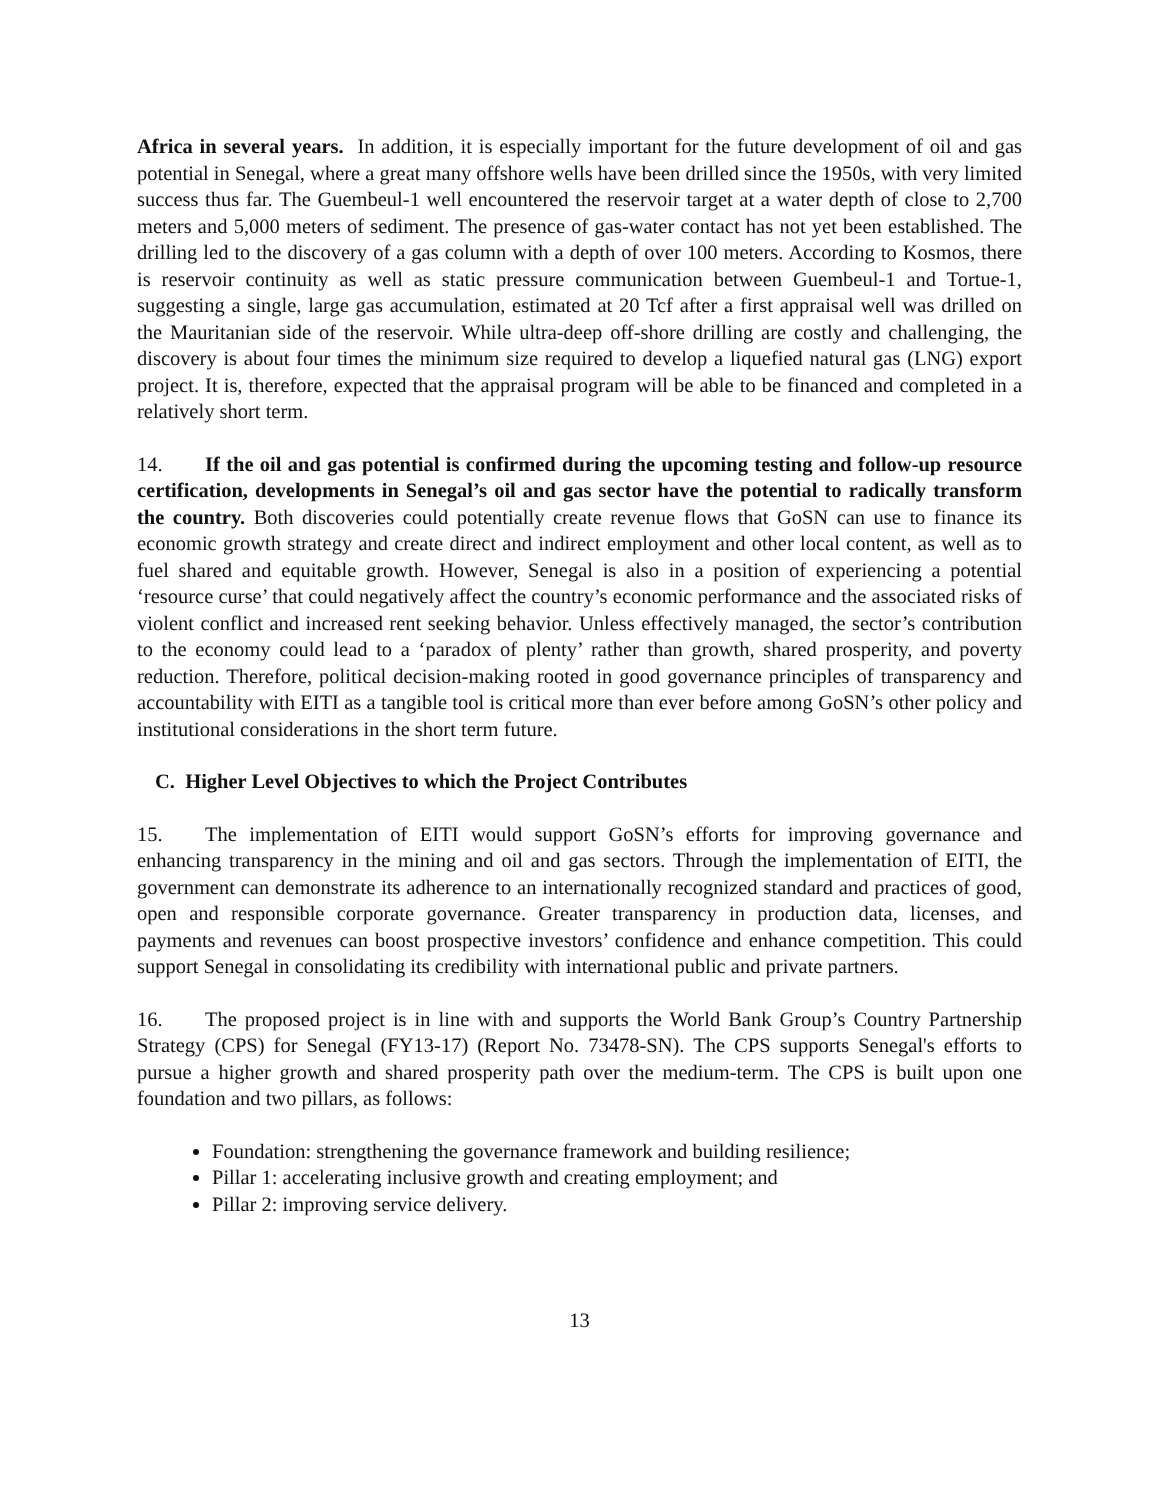Africa in several years. In addition, it is especially important for the future development of oil and gas potential in Senegal, where a great many offshore wells have been drilled since the 1950s, with very limited success thus far. The Guembeul-1 well encountered the reservoir target at a water depth of close to 2,700 meters and 5,000 meters of sediment. The presence of gas-water contact has not yet been established. The drilling led to the discovery of a gas column with a depth of over 100 meters. According to Kosmos, there is reservoir continuity as well as static pressure communication between Guembeul-1 and Tortue-1, suggesting a single, large gas accumulation, estimated at 20 Tcf after a first appraisal well was drilled on the Mauritanian side of the reservoir. While ultra-deep off-shore drilling are costly and challenging, the discovery is about four times the minimum size required to develop a liquefied natural gas (LNG) export project. It is, therefore, expected that the appraisal program will be able to be financed and completed in a relatively short term.
14. If the oil and gas potential is confirmed during the upcoming testing and follow-up resource certification, developments in Senegal’s oil and gas sector have the potential to radically transform the country. Both discoveries could potentially create revenue flows that GoSN can use to finance its economic growth strategy and create direct and indirect employment and other local content, as well as to fuel shared and equitable growth. However, Senegal is also in a position of experiencing a potential ‘resource curse’ that could negatively affect the country’s economic performance and the associated risks of violent conflict and increased rent seeking behavior. Unless effectively managed, the sector’s contribution to the economy could lead to a ‘paradox of plenty’ rather than growth, shared prosperity, and poverty reduction. Therefore, political decision-making rooted in good governance principles of transparency and accountability with EITI as a tangible tool is critical more than ever before among GoSN’s other policy and institutional considerations in the short term future.
C. Higher Level Objectives to which the Project Contributes
15. The implementation of EITI would support GoSN’s efforts for improving governance and enhancing transparency in the mining and oil and gas sectors. Through the implementation of EITI, the government can demonstrate its adherence to an internationally recognized standard and practices of good, open and responsible corporate governance. Greater transparency in production data, licenses, and payments and revenues can boost prospective investors’ confidence and enhance competition. This could support Senegal in consolidating its credibility with international public and private partners.
16. The proposed project is in line with and supports the World Bank Group’s Country Partnership Strategy (CPS) for Senegal (FY13-17) (Report No. 73478-SN). The CPS supports Senegal's efforts to pursue a higher growth and shared prosperity path over the medium-term. The CPS is built upon one foundation and two pillars, as follows:
Foundation: strengthening the governance framework and building resilience;
Pillar 1: accelerating inclusive growth and creating employment; and
Pillar 2: improving service delivery.
13